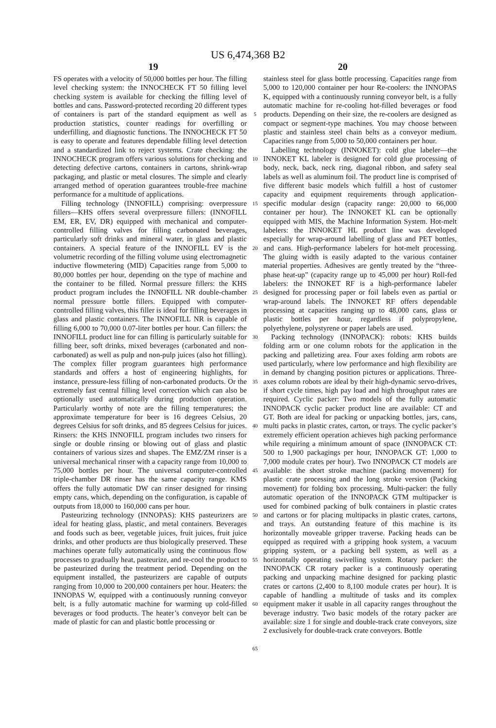US 6,474,368 B2
19 20
FS operates with a velocity of 50,000 bottles per hour. The filling level checking system: the INNOCHECK FT 50 filling level checking system is available for checking the filling level of bottles and cans. Password-protected recording 20 different types of containers is part of the standard equipment as well as production statistics, counter readings for overfilling or underfilling, and diagnostic functions. The INNOCHECK FT 50 is easy to operate and features dependable filling level detection and a standardized link to reject systems. Crate checking: the INNOCHECK program offers various solutions for checking and detecting defective cartons, containers in cartons, shrink-wrap packaging, and plastic or metal closures. The simple and clearly arranged method of operation guarantees trouble-free machine performance for a multitude of applications.
Filling technology (INNOFILL) comprising: overpressure fillers—KHS offers several overpressure fillers: (INNOFILL EM, ER, EV, DR) equipped with mechanical and computer-controlled filling valves for filling carbonated beverages, particularly soft drinks and mineral water, in glass and plastic containers. A special feature of the INNOFILL EV is the volumetric recording of the filling volume using electromagnetic inductive flowmetering (MID) Capacities range from 5,000 to 80,000 bottles per hour, depending on the type of machine and the container to be filled. Normal pressure fillers: the KHS product program includes the INNOFILL NR double-chamber normal pressure bottle fillers. Equipped with computer-controlled filling valves, this filler is ideal for filling beverages in glass and plastic containers. The INNOFILL NR is capable of filling 6,000 to 70,000 0.07-liter bottles per hour. Can fillers: the INNOFILL product line for can filling is particularly suitable for filling beer, soft drinks, mixed beverages (carbonated and non-carbonated) as well as pulp and non-pulp juices (also hot filling). The complex filler program guarantees high performance standards and offers a host of engineering highlights, for instance, pressure-less filling of non-carbonated products. Or the extremely fast central filling level correction which can also be optionally used automatically during production operation. Particularly worthy of note are the filling temperatures; the approximate temperature for beer is 16 degrees Celsius, 20 degrees Celsius for soft drinks, and 85 degrees Celsius for juices. Rinsers: the KHS INNOFILL program includes two rinsers for single or double rinsing or blowing out of glass and plastic containers of various sizes and shapes. The EMZ/ZM rinser is a universal mechanical rinser with a capacity range from 10,000 to 75,000 bottles per hour. The universal computer-controlled triple-chamber DR rinser has the same capacity range. KMS offers the fully automatic DW can rinser designed for rinsing empty cans, which, depending on the configuration, is capable of outputs from 18,000 to 160,000 cans per hour.
Pasteurizing technology (INNOPAS): KHS pasteurizers are ideal for heating glass, plastic, and metal containers. Beverages and foods such as beer, vegetable juices, fruit juices, fruit juice drinks, and other products are thus biologically preserved. These machines operate fully automatically using the continuous flow processes to gradually heat, pasteurize, and re-cool the product to be pasteurized during the treatment period. Depending on the equipment installed, the pasteurizers are capable of outputs ranging from 10,000 to 200,000 containers per hour. Heaters: the INNOPAS W, equipped with a continuously running conveyor belt, is a fully automatic machine for warming up cold-filled beverages or food products. The heater’s conveyor belt can be made of plastic for can and plastic bottle processing or
5
10
15
20
25
30
35
40
45
50
55
60
65
stainless steel for glass bottle processing. Capacities range from 5,000 to 120,000 container per hour Re-coolers: the INNOPAS K, equipped with a continuously running conveyor belt, is a fully automatic machine for re-cooling hot-filled beverages or food products. Depending on their size, the re-coolers are designed as compact or segment-type machines. You may choose between plastic and stainless steel chain belts as a conveyor medium. Capacities range from 5,000 to 50,000 containers per hour.
Labelling technology (INNOKET): cold glue labeler—the INNOKET KL labeler is designed for cold glue processing of body, neck, back, neck ring, diagonal ribbon, and safety seal labels as well as aluminum foil. The product line is comprised of five different basic models which fulfill a host of customer capacity and equipment requirements through application-specific modular design (capacity range: 20,000 to 66,000 container per hour). The INNOKET KL can be optionally equipped with MIS, the Machine Information System. Hot-melt labelers: the INNOKET HL product line was developed especially for wrap-around labelling of glass and PET bottles, and cans. High-performance labelers for hot-melt processing. The gluing width is easily adapted to the various container material properties. Adhesives are gently treated by the “three-phase heat-up” (capacity range up to 45,000 per hour) Roll-fed labelers: the INNOKET RF is a high-performance labeler designed for processing paper or foil labels even as partial or wrap-around labels. The INNOKET RF offers dependable processing at capacities ranging up to 48,000 cans, glass or plastic bottles per hour, regardless if polypropylene, polyethylene, polystyrene or paper labels are used.
Packing technology (INNOPACK): robots: KHS builds folding arm or one column robots for the application in the packing and palletizing area. Four axes folding arm robots are used particularly, where low performance and high flexibility are in demand by changing position pictures or applications. Three-axes column robots are ideal by their high-dynamic servo-drives, if short cycle times, high pay load and high throughput rates are required. Cyclic packer: Two models of the fully automatic INNOPACK cyclic packer product line are available: CT and GT. Both are ideal for packing or unpacking bottles, jars, cans, multi packs in plastic crates, carton, or trays. The cyclic packer’s extremely efficient operation achieves high packing performance while requiring a minimum amount of space (INNOPACK CT: 500 to 1,900 packagings per hour, INNOPACK GT: 1,000 to 7,000 module crates per hour). Two INNOPACK CT models are available: the short stroke machine (packing movement) for plastic crate processing and the long stroke version (Packing movement) for folding box processing. Multi-packer: the fully automatic operation of the INNOPACK GTM multipacker is used for combined packing of bulk containers in plastic crates and cartons or for placing multipacks in plastic crates, cartons, and trays. An outstanding feature of this machine is its horizontally moveable gripper traverse. Packing heads can be equipped as required with a gripping hook system, a vacuum gripping system, or a packing bell system, as well as a horizontally operating swivelling system. Rotary packer: the INNOPACK CR rotary packer is a continuously operating packing and unpacking machine designed for packing plastic crates or cartons (2,400 to 8,100 module crates per hour). It is capable of handling a multitude of tasks and its complex equipment maker it usable in all capacity ranges throughout the beverage industry. Two basic models of the rotary packer are available: size 1 for single and double-track crate conveyors, size 2 exclusively for double-track crate conveyors. Bottle